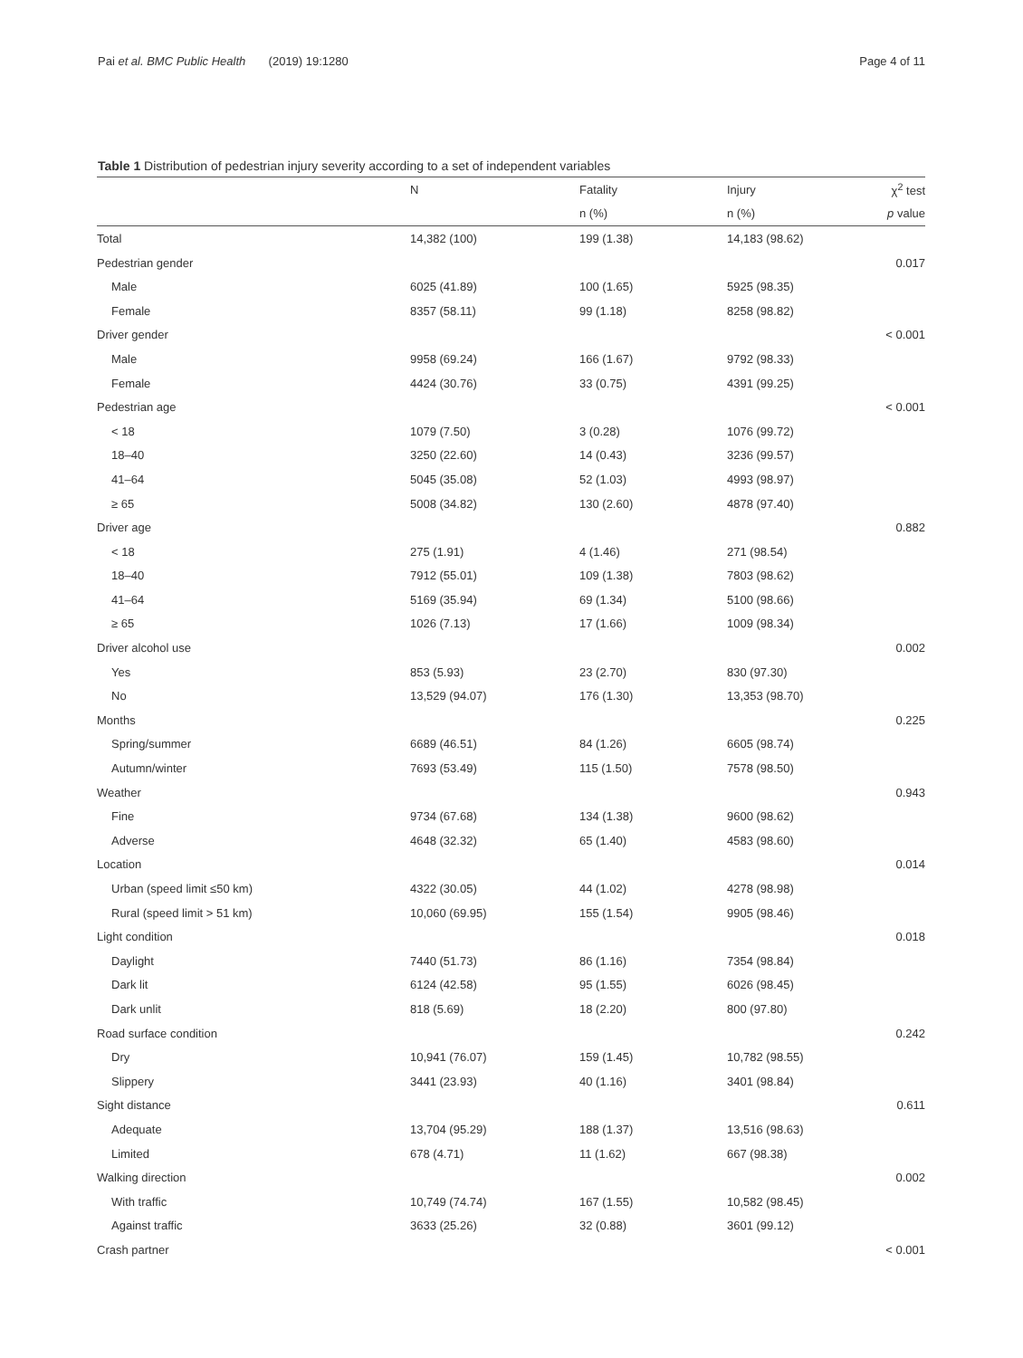Pai et al. BMC Public Health (2019) 19:1280 Page 4 of 11
Table 1 Distribution of pedestrian injury severity according to a set of independent variables
| | N | Fatality | Injury | χ<sup>2</sup> test |
| --- | --- | --- | --- | --- |
| | | n (%) | n (%) | p value |
| Total | 14,382 (100) | 199 (1.38) | 14,183 (98.62) | |
| Pedestrian gender | | | | 0.017 |
| Male | 6025 (41.89) | 100 (1.65) | 5925 (98.35) | |
| Female | 8357 (58.11) | 99 (1.18) | 8258 (98.82) | |
| Driver gender | | | | < 0.001 |
| Male | 9958 (69.24) | 166 (1.67) | 9792 (98.33) | |
| Female | 4424 (30.76) | 33 (0.75) | 4391 (99.25) | |
| Pedestrian age | | | | < 0.001 |
| < 18 | 1079 (7.50) | 3 (0.28) | 1076 (99.72) | |
| 18–40 | 3250 (22.60) | 14 (0.43) | 3236 (99.57) | |
| 41–64 | 5045 (35.08) | 52 (1.03) | 4993 (98.97) | |
| ≥ 65 | 5008 (34.82) | 130 (2.60) | 4878 (97.40) | |
| Driver age | | | | 0.882 |
| < 18 | 275 (1.91) | 4 (1.46) | 271 (98.54) | |
| 18–40 | 7912 (55.01) | 109 (1.38) | 7803 (98.62) | |
| 41–64 | 5169 (35.94) | 69 (1.34) | 5100 (98.66) | |
| ≥ 65 | 1026 (7.13) | 17 (1.66) | 1009 (98.34) | |
| Driver alcohol use | | | | 0.002 |
| Yes | 853 (5.93) | 23 (2.70) | 830 (97.30) | |
| No | 13,529 (94.07) | 176 (1.30) | 13,353 (98.70) | |
| Months | | | | 0.225 |
| Spring/summer | 6689 (46.51) | 84 (1.26) | 6605 (98.74) | |
| Autumn/winter | 7693 (53.49) | 115 (1.50) | 7578 (98.50) | |
| Weather | | | | 0.943 |
| Fine | 9734 (67.68) | 134 (1.38) | 9600 (98.62) | |
| Adverse | 4648 (32.32) | 65 (1.40) | 4583 (98.60) | |
| Location | | | | 0.014 |
| Urban (speed limit ≤50 km) | 4322 (30.05) | 44 (1.02) | 4278 (98.98) | |
| Rural (speed limit > 51 km) | 10,060 (69.95) | 155 (1.54) | 9905 (98.46) | |
| Light condition | | | | 0.018 |
| Daylight | 7440 (51.73) | 86 (1.16) | 7354 (98.84) | |
| Dark lit | 6124 (42.58) | 95 (1.55) | 6026 (98.45) | |
| Dark unlit | 818 (5.69) | 18 (2.20) | 800 (97.80) | |
| Road surface condition | | | | 0.242 |
| Dry | 10,941 (76.07) | 159 (1.45) | 10,782 (98.55) | |
| Slippery | 3441 (23.93) | 40 (1.16) | 3401 (98.84) | |
| Sight distance | | | | 0.611 |
| Adequate | 13,704 (95.29) | 188 (1.37) | 13,516 (98.63) | |
| Limited | 678 (4.71) | 11 (1.62) | 667 (98.38) | |
| Walking direction | | | | 0.002 |
| With traffic | 10,749 (74.74) | 167 (1.55) | 10,582 (98.45) | |
| Against traffic | 3633 (25.26) | 32 (0.88) | 3601 (99.12) | |
| Crash partner | | | | < 0.001 |